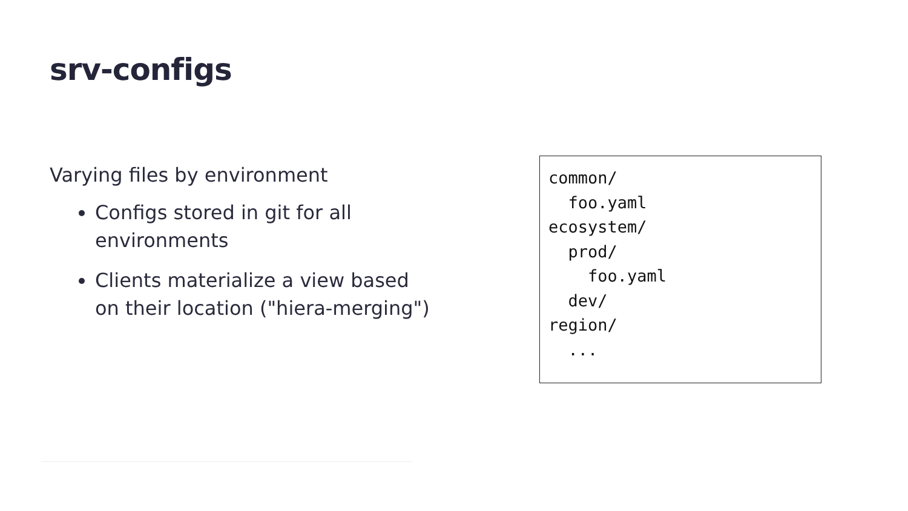srv-configs
Varying files by environment
Configs stored in git for all environments
Clients materialize a view based on their location ("hiera-merging")
common/
  foo.yaml
ecosystem/
  prod/
    foo.yaml
  dev/
region/
  ...